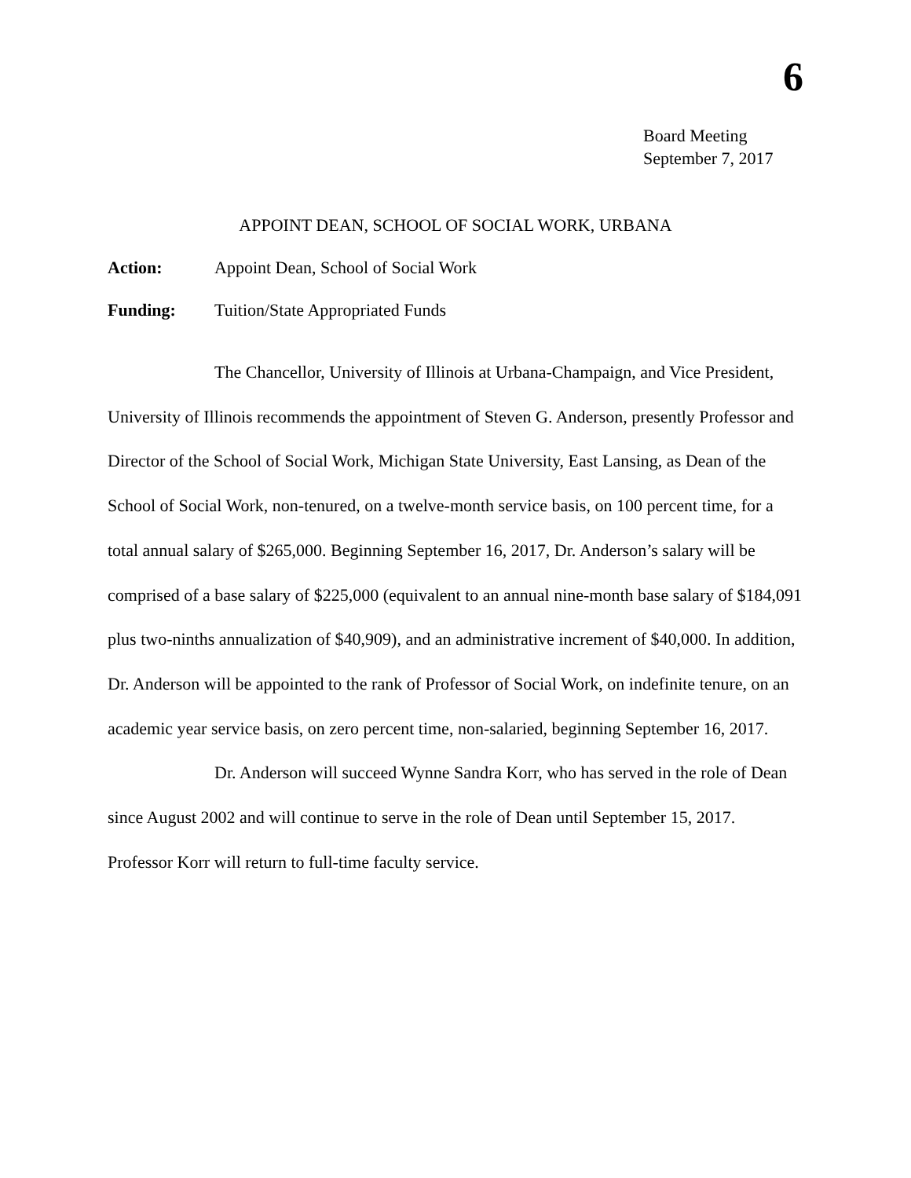6
Board Meeting
September 7, 2017
APPOINT DEAN, SCHOOL OF SOCIAL WORK, URBANA
Action: Appoint Dean, School of Social Work
Funding: Tuition/State Appropriated Funds
The Chancellor, University of Illinois at Urbana-Champaign, and Vice President, University of Illinois recommends the appointment of Steven G. Anderson, presently Professor and Director of the School of Social Work, Michigan State University, East Lansing, as Dean of the School of Social Work, non-tenured, on a twelve-month service basis, on 100 percent time, for a total annual salary of $265,000. Beginning September 16, 2017, Dr. Anderson’s salary will be comprised of a base salary of $225,000 (equivalent to an annual nine-month base salary of $184,091 plus two-ninths annualization of $40,909), and an administrative increment of $40,000. In addition, Dr. Anderson will be appointed to the rank of Professor of Social Work, on indefinite tenure, on an academic year service basis, on zero percent time, non-salaried, beginning September 16, 2017.
Dr. Anderson will succeed Wynne Sandra Korr, who has served in the role of Dean since August 2002 and will continue to serve in the role of Dean until September 15, 2017. Professor Korr will return to full-time faculty service.